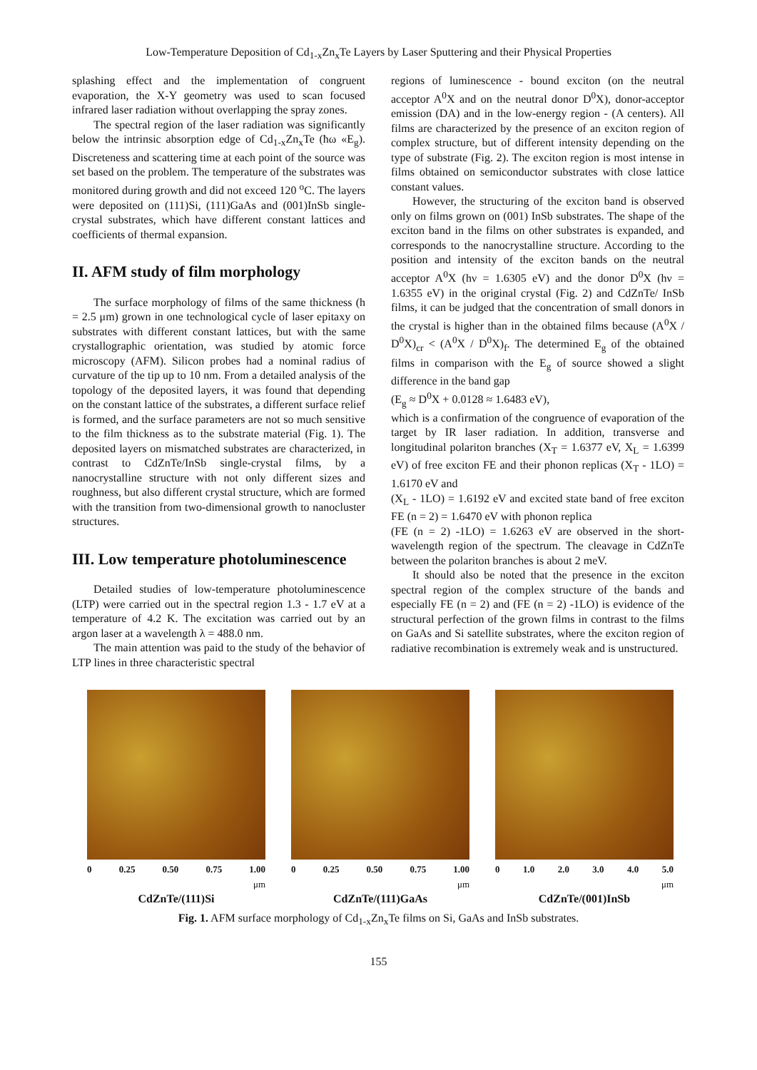Low-Temperature Deposition of Cd<sub>1-x</sub>Zn<sub>x</sub>Te Layers by Laser Sputtering and their Physical Properties
splashing effect and the implementation of congruent evaporation, the X-Y geometry was used to scan focused infrared laser radiation without overlapping the spray zones.
The spectral region of the laser radiation was significantly below the intrinsic absorption edge of Cd<sub>1-x</sub>Zn<sub>x</sub>Te (ħω «E<sub>g</sub>). Discreteness and scattering time at each point of the source was set based on the problem. The temperature of the substrates was monitored during growth and did not exceed 120 <sup>o</sup>C. The layers were deposited on (111)Si, (111)GaAs and (001)InSb single-crystal substrates, which have different constant lattices and coefficients of thermal expansion.
II. AFM study of film morphology
The surface morphology of films of the same thickness (h = 2.5 μm) grown in one technological cycle of laser epitaxy on substrates with different constant lattices, but with the same crystallographic orientation, was studied by atomic force microscopy (AFM). Silicon probes had a nominal radius of curvature of the tip up to 10 nm. From a detailed analysis of the topology of the deposited layers, it was found that depending on the constant lattice of the substrates, a different surface relief is formed, and the surface parameters are not so much sensitive to the film thickness as to the substrate material (Fig. 1). The deposited layers on mismatched substrates are characterized, in contrast to CdZnTe/InSb single-crystal films, by a nanocrystalline structure with not only different sizes and roughness, but also different crystal structure, which are formed with the transition from two-dimensional growth to nanocluster structures.
III. Low temperature photoluminescence
Detailed studies of low-temperature photoluminescence (LTP) were carried out in the spectral region 1.3 - 1.7 eV at a temperature of 4.2 K. The excitation was carried out by an argon laser at a wavelength λ = 488.0 nm.
The main attention was paid to the study of the behavior of LTP lines in three characteristic spectral
regions of luminescence - bound exciton (on the neutral acceptor A<sup>0</sup>X and on the neutral donor D<sup>0</sup>X), donor-acceptor emission (DA) and in the low-energy region - (A centers). All films are characterized by the presence of an exciton region of complex structure, but of different intensity depending on the type of substrate (Fig. 2). The exciton region is most intense in films obtained on semiconductor substrates with close lattice constant values.
However, the structuring of the exciton band is observed only on films grown on (001) InSb substrates. The shape of the exciton band in the films on other substrates is expanded, and corresponds to the nanocrystalline structure. According to the position and intensity of the exciton bands on the neutral acceptor A<sup>0</sup>X (hν = 1.6305 eV) and the donor D<sup>0</sup>X (hν = 1.6355 eV) in the original crystal (Fig. 2) and CdZnTe/ InSb films, it can be judged that the concentration of small donors in the crystal is higher than in the obtained films because (A<sup>0</sup>X / D<sup>0</sup>X)<sub>cr</sub> < (A<sup>0</sup>X / D<sup>0</sup>X)<sub>f</sub>. The determined E<sub>g</sub> of the obtained films in comparison with the E<sub>g</sub> of source showed a slight difference in the band gap
(E<sub>g</sub> ≈ D<sup>0</sup>X + 0.0128 ≈ 1.6483 eV),
which is a confirmation of the congruence of evaporation of the target by IR laser radiation. In addition, transverse and longitudinal polariton branches (X<sub>T</sub> = 1.6377 eV, X<sub>L</sub> = 1.6399 eV) of free exciton FE and their phonon replicas (X<sub>T</sub> - 1LO) = 1.6170 eV and
(X<sub>L</sub> - 1LO) = 1.6192 eV and excited state band of free exciton FE (n = 2) = 1.6470 eV with phonon replica
(FE (n = 2) -1LO) = 1.6263 eV are observed in the short-wavelength region of the spectrum. The cleavage in CdZnTe between the polariton branches is about 2 meV.
It should also be noted that the presence in the exciton spectral region of the complex structure of the bands and especially FE (n = 2) and (FE (n = 2) -1LO) is evidence of the structural perfection of the grown films in contrast to the films on GaAs and Si satellite substrates, where the exciton region of radiative recombination is extremely weak and is unstructured.
0 0.25 0.50 0.75 1.00
μm
CdZnTe/(111)Si
0 0.25 0.50 0.75 1.00
μm
CdZnTe/(111)GaAs
0 1.0 2.0 3.0 4.0 5.0
μm
CdZnTe/(001)InSb
Fig. 1. AFM surface morphology of Cd<sub>1-x</sub>Zn<sub>x</sub>Te films on Si, GaAs and InSb substrates.
155